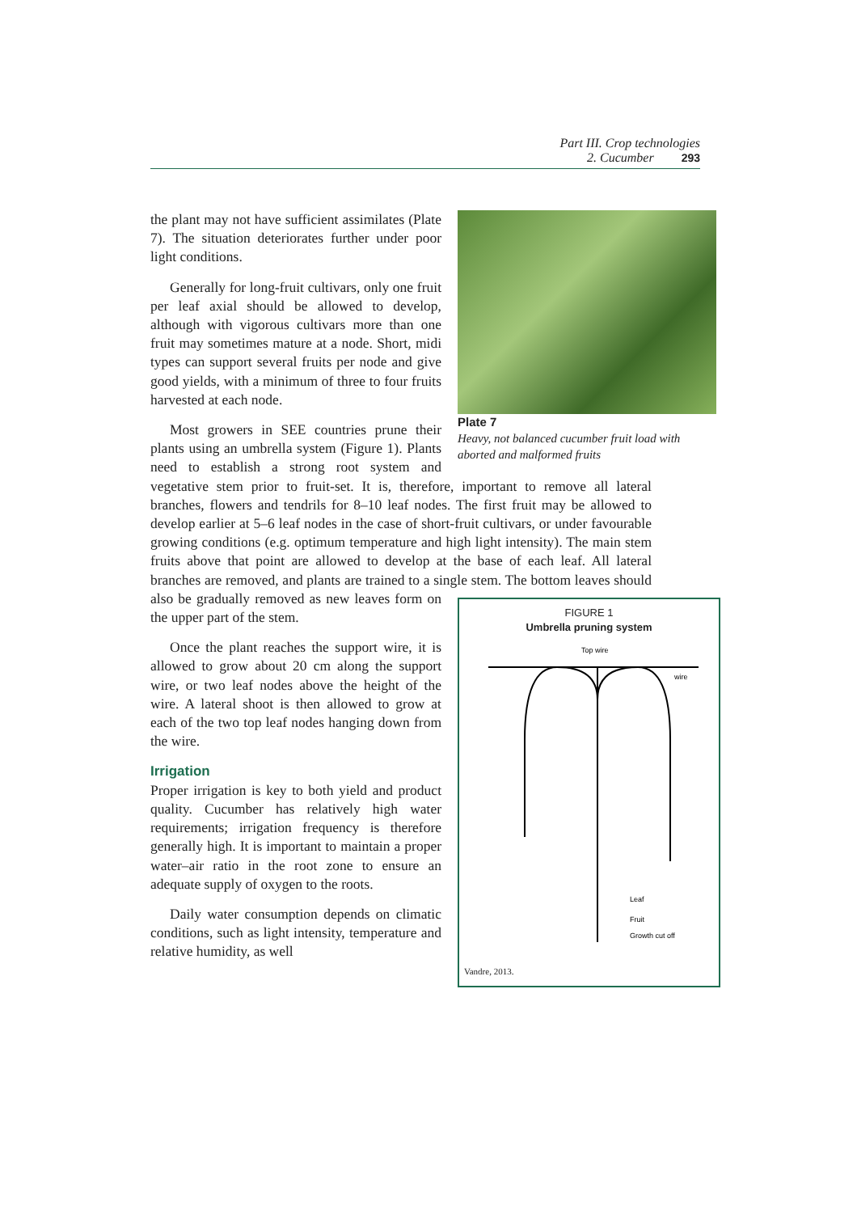Part III. Crop technologies
2. Cucumber 293
Plate 7
Heavy, not balanced cucumber fruit load with aborted and malformed fruits
the plant may not have sufficient assimilates (Plate 7). The situation deteriorates further under poor light conditions.
Generally for long-fruit cultivars, only one fruit per leaf axial should be allowed to develop, although with vigorous cultivars more than one fruit may sometimes mature at a node. Short, midi types can support several fruits per node and give good yields, with a minimum of three to four fruits harvested at each node.
Most growers in SEE countries prune their plants using an umbrella system (Figure 1). Plants need to establish a strong root system and vegetative stem prior to fruit-set. It is, therefore, important to remove all lateral branches, flowers and tendrils for 8–10 leaf nodes. The first fruit may be allowed to develop earlier at 5–6 leaf nodes in the case of short-fruit cultivars, or under favourable growing conditions (e.g. optimum temperature and high light intensity). The main stem fruits above that point are allowed to develop at the base of each leaf. All lateral branches are removed, and plants are trained to a single stem. The bottom leaves
FIGURE 1
Umbrella pruning system
Top wire
wire
Leaf
Fruit
Growth cut off
Vandre, 2013.
should also be gradually removed as new leaves form on the upper part of the stem.
Once the plant reaches the support wire, it is allowed to grow about 20 cm along the support wire, or two leaf nodes above the height of the wire. A lateral shoot is then allowed to grow at each of the two top leaf nodes hanging down from the wire.
Irrigation
Proper irrigation is key to both yield and product quality. Cucumber has relatively high water requirements; irrigation frequency is therefore generally high. It is important to maintain a proper water–air ratio in the root zone to ensure an adequate supply of oxygen to the roots.
Daily water consumption depends on climatic conditions, such as light intensity, temperature and relative humidity, as well